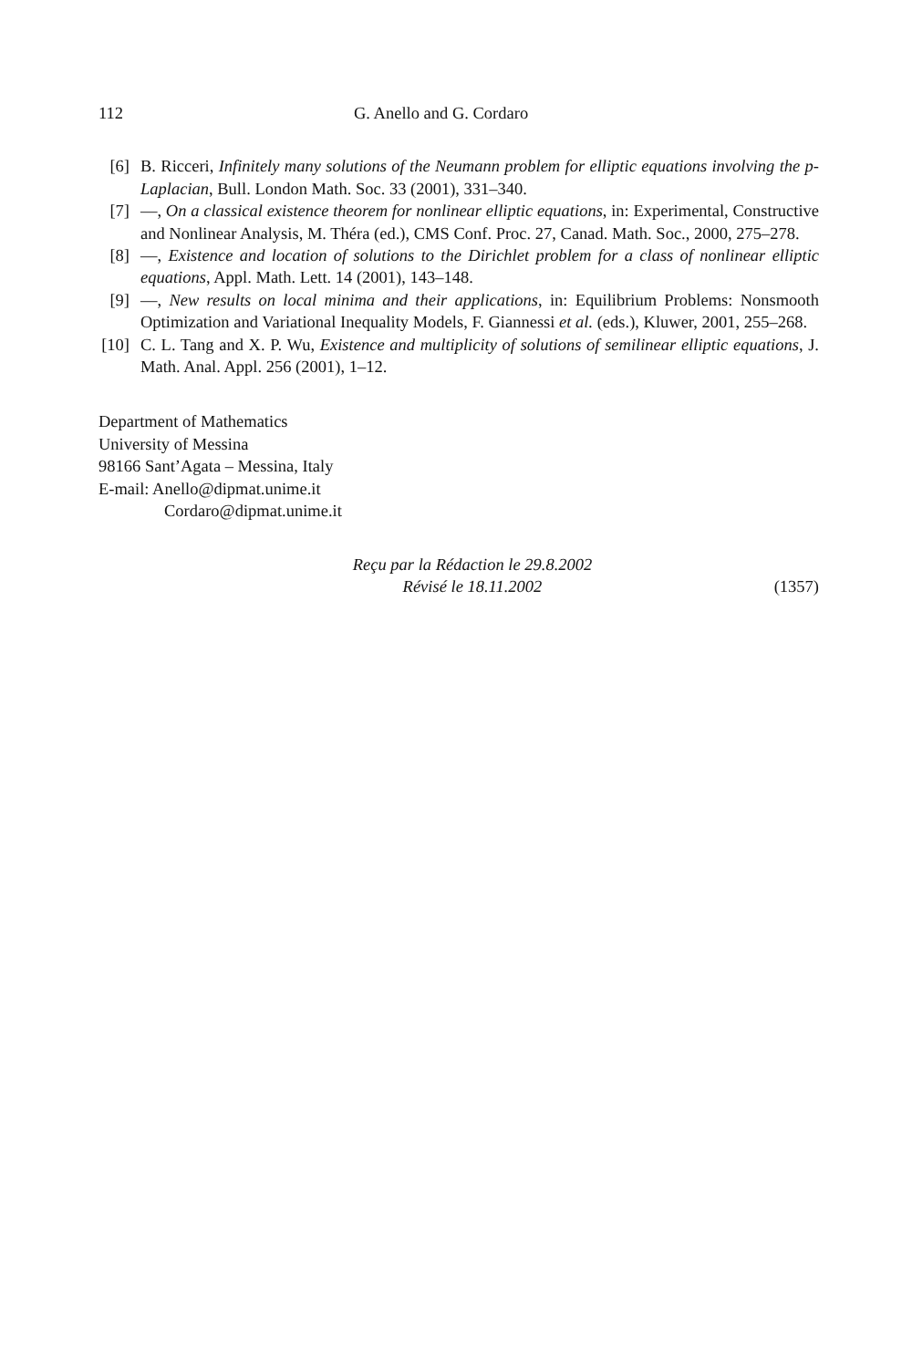112 G. Anello and G. Cordaro
[6] B. Ricceri, Infinitely many solutions of the Neumann problem for elliptic equations involving the p-Laplacian, Bull. London Math. Soc. 33 (2001), 331–340.
[7] —, On a classical existence theorem for nonlinear elliptic equations, in: Experimental, Constructive and Nonlinear Analysis, M. Théra (ed.), CMS Conf. Proc. 27, Canad. Math. Soc., 2000, 275–278.
[8] —, Existence and location of solutions to the Dirichlet problem for a class of nonlinear elliptic equations, Appl. Math. Lett. 14 (2001), 143–148.
[9] —, New results on local minima and their applications, in: Equilibrium Problems: Nonsmooth Optimization and Variational Inequality Models, F. Giannessi et al. (eds.), Kluwer, 2001, 255–268.
[10] C. L. Tang and X. P. Wu, Existence and multiplicity of solutions of semilinear elliptic equations, J. Math. Anal. Appl. 256 (2001), 1–12.
Department of Mathematics
University of Messina
98166 Sant’Agata – Messina, Italy
E-mail: Anello@dipmat.unime.it
Cordaro@dipmat.unime.it
Reçu par la Rédaction le 29.8.2002
Révisé le 18.11.2002
(1357)